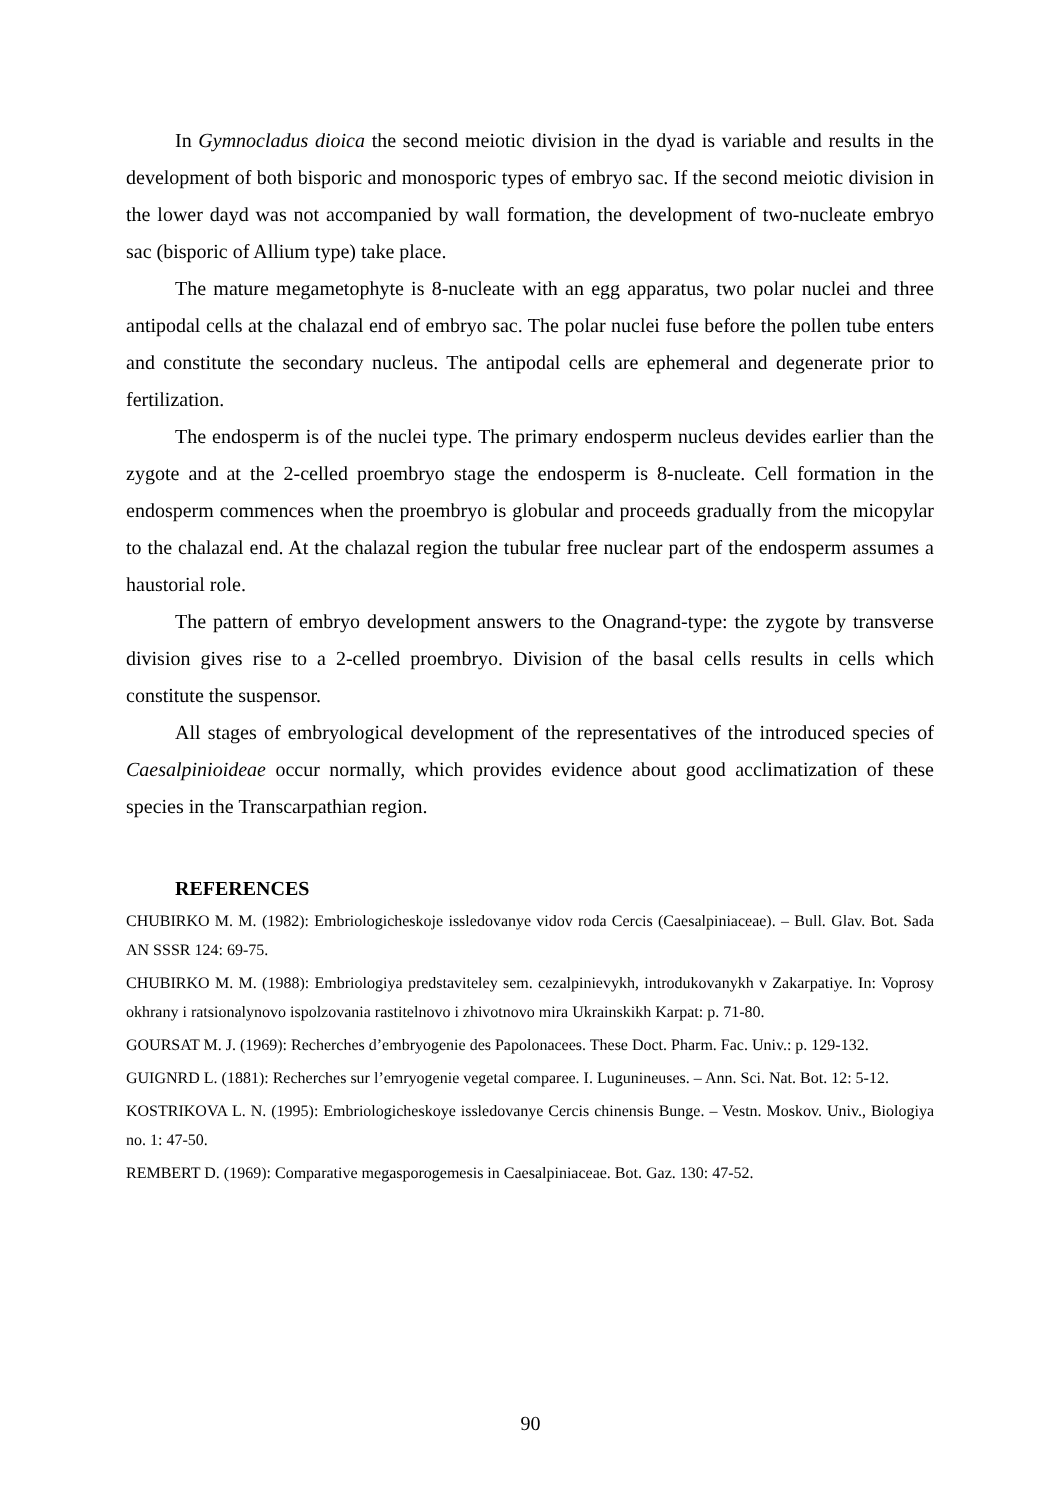In Gymnocladus dioica the second meiotic division in the dyad is variable and results in the development of both bisporic and monosporic types of embryo sac. If the second meiotic division in the lower dayd was not accompanied by wall formation, the development of two-nucleate embryo sac (bisporic of Allium type) take place.
The mature megametophyte is 8-nucleate with an egg apparatus, two polar nuclei and three antipodal cells at the chalazal end of embryo sac. The polar nuclei fuse before the pollen tube enters and constitute the secondary nucleus. The antipodal cells are ephemeral and degenerate prior to fertilization.
The endosperm is of the nuclei type. The primary endosperm nucleus devides earlier than the zygote and at the 2-celled proembryo stage the endosperm is 8-nucleate. Cell formation in the endosperm commences when the proembryo is globular and proceeds gradually from the micopylar to the chalazal end. At the chalazal region the tubular free nuclear part of the endosperm assumes a haustorial role.
The pattern of embryo development answers to the Onagrand-type: the zygote by transverse division gives rise to a 2-celled proembryo. Division of the basal cells results in cells which constitute the suspensor.
All stages of embryological development of the representatives of the introduced species of Caesalpinioideae occur normally, which provides evidence about good acclimatization of these species in the Transcarpathian region.
REFERENCES
CHUBIRKO M. M. (1982): Embriologicheskoje issledovanye vidov roda Cercis (Caesalpiniaceae). – Bull. Glav. Bot. Sada AN SSSR 124: 69-75.
CHUBIRKO M. M. (1988): Embriologiya predstaviteley sem. cezalpinievykh, introdukovanykh v Zakarpatiye. In: Voprosy okhrany i ratsionalynovo ispolzovania rastitelnovo i zhivotnovo mira Ukrainskikh Karpat: p. 71-80.
GOURSAT M. J. (1969): Recherches d’embryogenie des Papolonacees. These Doct. Pharm. Fac. Univ.: p. 129-132.
GUIGNRD L. (1881): Recherches sur l’emryogenie vegetal comparee. I. Lugunineuses. – Ann. Sci. Nat. Bot. 12: 5-12.
KOSTRIKOVA L. N. (1995): Embriologicheskoye issledovanye Cercis chinensis Bunge. – Vestn. Moskov. Univ., Biologiya no. 1: 47-50.
REMBERT D. (1969): Comparative megasporogemesis in Caesalpiniaceae. Bot. Gaz. 130: 47-52.
90